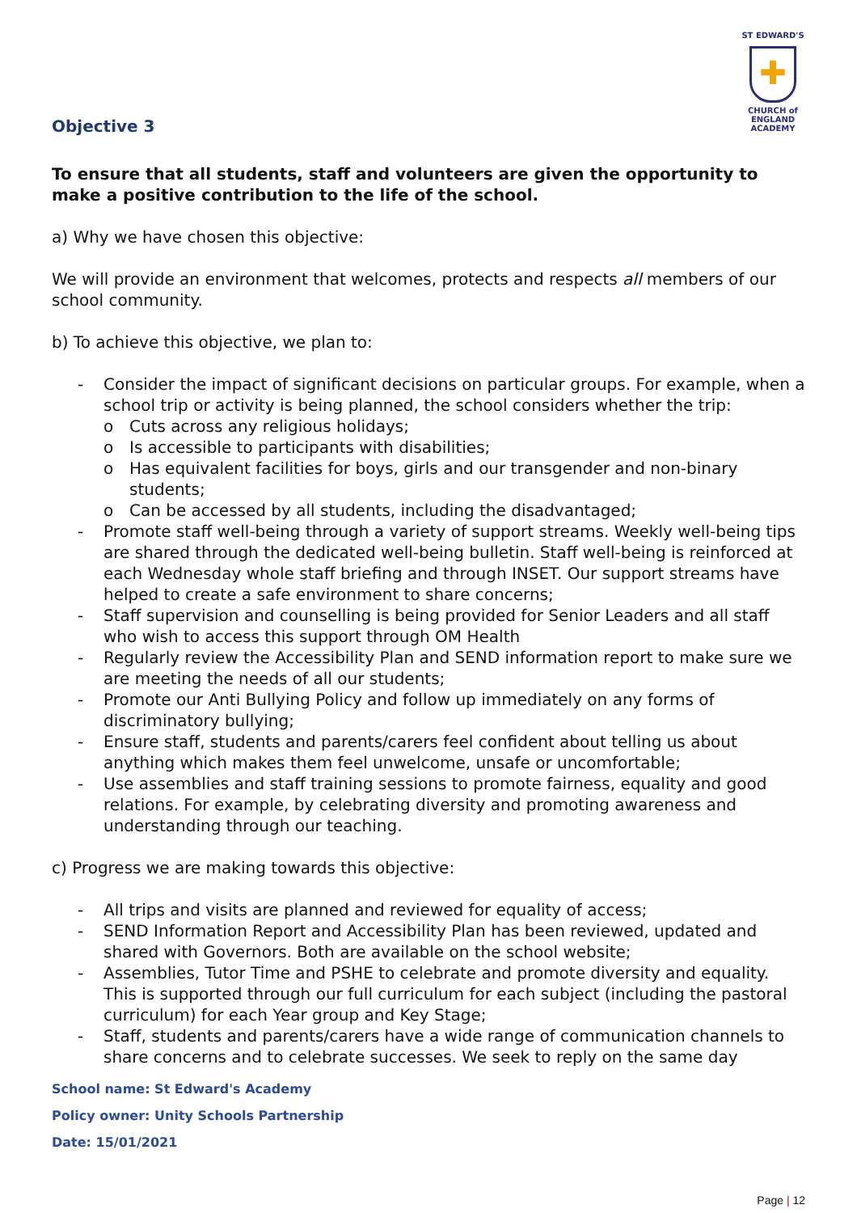ST EDWARD'S
✚
CHURCH of ENGLAND
ACADEMY
Objective 3
To ensure that all students, staff and volunteers are given the opportunity to make a positive contribution to the life of the school.
a) Why we have chosen this objective:
We will provide an environment that welcomes, protects and respects all members of our school community.
b) To achieve this objective, we plan to:
- Consider the impact of significant decisions on particular groups. For example, when a school trip or activity is being planned, the school considers whether the trip:
o Cuts across any religious holidays;
o Is accessible to participants with disabilities;
o Has equivalent facilities for boys, girls and our transgender and non-binary students;
o Can be accessed by all students, including the disadvantaged;
- Promote staff well-being through a variety of support streams. Weekly well-being tips are shared through the dedicated well-being bulletin. Staff well-being is reinforced at each Wednesday whole staff briefing and through INSET. Our support streams have helped to create a safe environment to share concerns;
- Staff supervision and counselling is being provided for Senior Leaders and all staff who wish to access this support through OM Health
- Regularly review the Accessibility Plan and SEND information report to make sure we are meeting the needs of all our students;
- Promote our Anti Bullying Policy and follow up immediately on any forms of discriminatory bullying;
- Ensure staff, students and parents/carers feel confident about telling us about anything which makes them feel unwelcome, unsafe or uncomfortable;
- Use assemblies and staff training sessions to promote fairness, equality and good relations. For example, by celebrating diversity and promoting awareness and understanding through our teaching.
c) Progress we are making towards this objective:
- All trips and visits are planned and reviewed for equality of access;
- SEND Information Report and Accessibility Plan has been reviewed, updated and shared with Governors. Both are available on the school website;
- Assemblies, Tutor Time and PSHE to celebrate and promote diversity and equality. This is supported through our full curriculum for each subject (including the pastoral curriculum) for each Year group and Key Stage;
- Staff, students and parents/carers have a wide range of communication channels to share concerns and to celebrate successes. We seek to reply on the same day
School name: St Edward's Academy
Policy owner: Unity Schools Partnership
Date: 15/01/2021
Page | 12